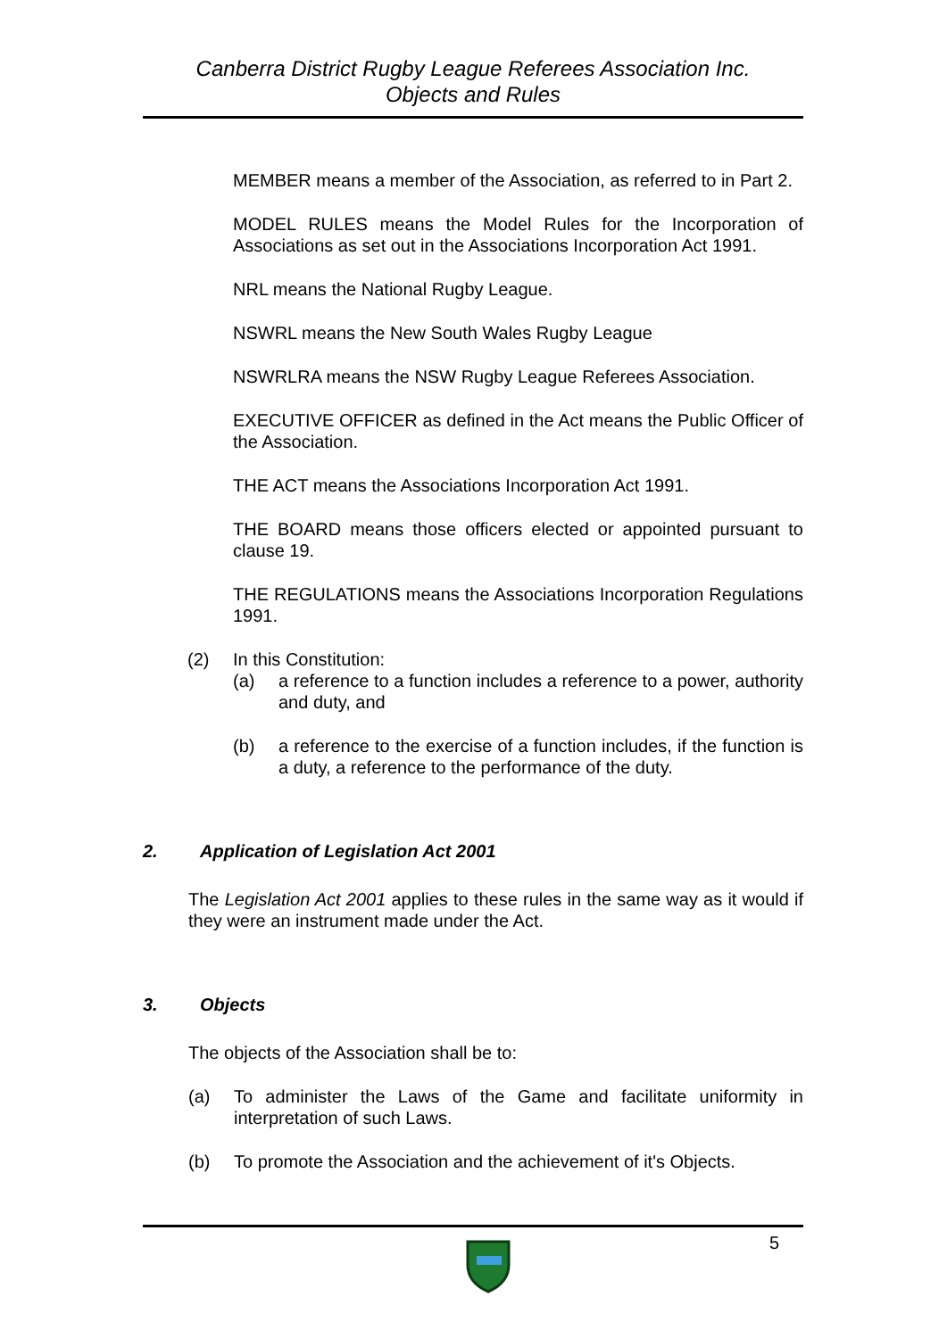Canberra District Rugby League Referees Association Inc.
Objects and Rules
MEMBER means a member of the Association, as referred to in Part 2.
MODEL RULES means the Model Rules for the Incorporation of Associations as set out in the Associations Incorporation Act 1991.
NRL means the National Rugby League.
NSWRL means the New South Wales Rugby League
NSWRLRA means the NSW Rugby League Referees Association.
EXECUTIVE OFFICER as defined in the Act means the Public Officer of the Association.
THE ACT means the Associations Incorporation Act 1991.
THE BOARD means those officers elected or appointed pursuant to clause 19.
THE REGULATIONS means the Associations Incorporation Regulations 1991.
(2) In this Constitution:
(a) a reference to a function includes a reference to a power, authority and duty, and
(b) a reference to the exercise of a function includes, if the function is a duty, a reference to the performance of the duty.
2. Application of Legislation Act 2001
The Legislation Act 2001 applies to these rules in the same way as it would if they were an instrument made under the Act.
3. Objects
The objects of the Association shall be to:
(a) To administer the Laws of the Game and facilitate uniformity in interpretation of such Laws.
(b) To promote the Association and the achievement of it's Objects.
5